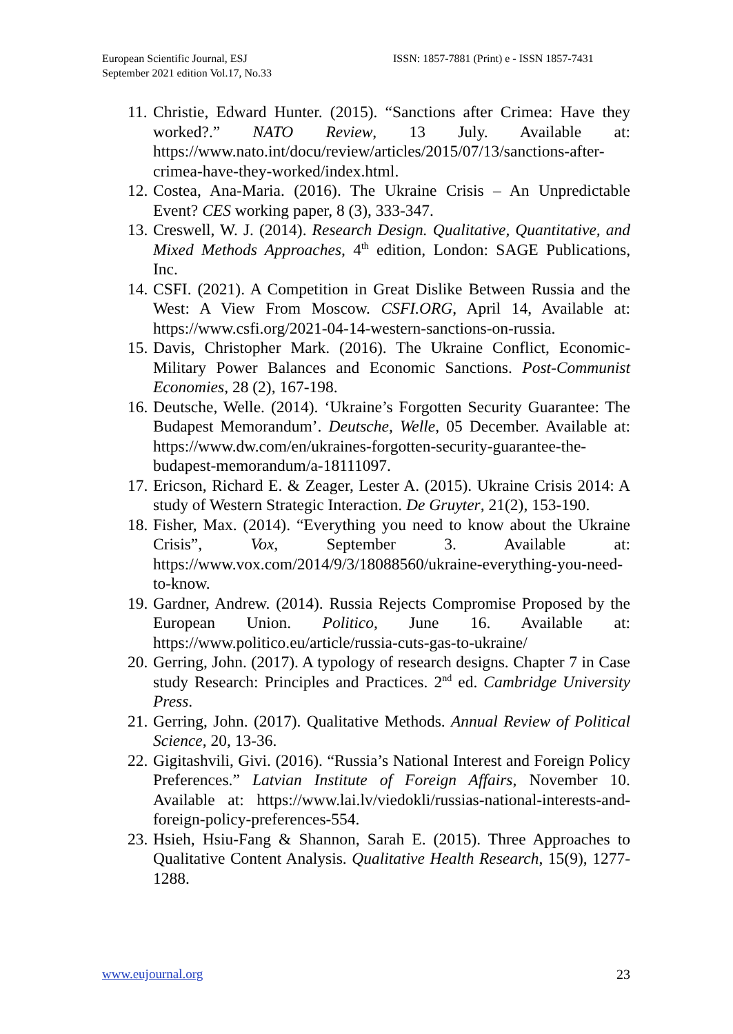European Scientific Journal, ESJ
September 2021 edition Vol.17, No.33
ISSN: 1857-7881 (Print) e - ISSN 1857-7431
11. Christie, Edward Hunter. (2015). “Sanctions after Crimea: Have they worked?.” NATO Review, 13 July. Available at: https://www.nato.int/docu/review/articles/2015/07/13/sanctions-after-crimea-have-they-worked/index.html.
12. Costea, Ana-Maria. (2016). The Ukraine Crisis – An Unpredictable Event? CES working paper, 8 (3), 333-347.
13. Creswell, W. J. (2014). Research Design. Qualitative, Quantitative, and Mixed Methods Approaches, 4<sup>th</sup> edition, London: SAGE Publications, Inc.
14. CSFI. (2021). A Competition in Great Dislike Between Russia and the West: A View From Moscow. CSFI.ORG, April 14, Available at: https://www.csfi.org/2021-04-14-western-sanctions-on-russia.
15. Davis, Christopher Mark. (2016). The Ukraine Conflict, Economic-Military Power Balances and Economic Sanctions. Post-Communist Economies, 28 (2), 167-198.
16. Deutsche, Welle. (2014). ‘Ukraine’s Forgotten Security Guarantee: The Budapest Memorandum’. Deutsche, Welle, 05 December. Available at: https://www.dw.com/en/ukraines-forgotten-security-guarantee-the-budapest-memorandum/a-18111097.
17. Ericson, Richard E. & Zeager, Lester A. (2015). Ukraine Crisis 2014: A study of Western Strategic Interaction. De Gruyter, 21(2), 153-190.
18. Fisher, Max. (2014). “Everything you need to know about the Ukraine Crisis”, Vox, September 3. Available at: https://www.vox.com/2014/9/3/18088560/ukraine-everything-you-need-to-know.
19. Gardner, Andrew. (2014). Russia Rejects Compromise Proposed by the European Union. Politico, June 16. Available at: https://www.politico.eu/article/russia-cuts-gas-to-ukraine/
20. Gerring, John. (2017). A typology of research designs. Chapter 7 in Case study Research: Principles and Practices. 2<sup>nd</sup> ed. Cambridge University Press.
21. Gerring, John. (2017). Qualitative Methods. Annual Review of Political Science, 20, 13-36.
22. Gigitashvili, Givi. (2016). “Russia’s National Interest and Foreign Policy Preferences.” Latvian Institute of Foreign Affairs, November 10. Available at: https://www.lai.lv/viedokli/russias-national-interests-and-foreign-policy-preferences-554.
23. Hsieh, Hsiu-Fang & Shannon, Sarah E. (2015). Three Approaches to Qualitative Content Analysis. Qualitative Health Research, 15(9), 1277-1288.
www.eujournal.org 23